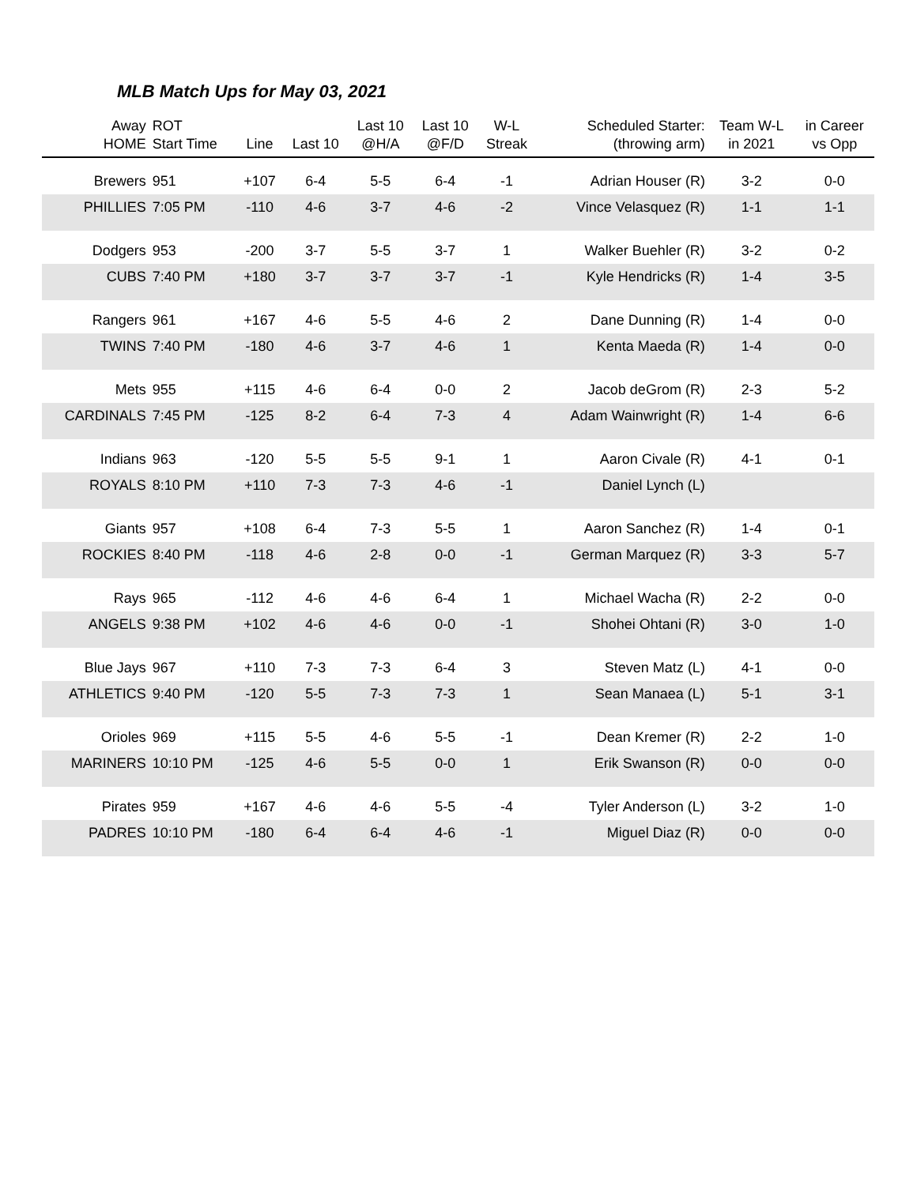MLB Match Ups for May 03, 2021
| Away HOME | ROT Start Time | Line | Last 10 | Last 10 @H/A | Last 10 @F/D | W-L Streak | Scheduled Starter: (throwing arm) | Team W-L in 2021 | in Career vs Opp |
| --- | --- | --- | --- | --- | --- | --- | --- | --- | --- |
| Brewers | 951 | +107 | 6-4 | 5-5 | 6-4 | -1 | Adrian Houser (R) | 3-2 | 0-0 |
| PHILLIES | 7:05 PM | -110 | 4-6 | 3-7 | 4-6 | -2 | Vince Velasquez (R) | 1-1 | 1-1 |
| Dodgers | 953 | -200 | 3-7 | 5-5 | 3-7 | 1 | Walker Buehler (R) | 3-2 | 0-2 |
| CUBS | 7:40 PM | +180 | 3-7 | 3-7 | 3-7 | -1 | Kyle Hendricks (R) | 1-4 | 3-5 |
| Rangers | 961 | +167 | 4-6 | 5-5 | 4-6 | 2 | Dane Dunning (R) | 1-4 | 0-0 |
| TWINS | 7:40 PM | -180 | 4-6 | 3-7 | 4-6 | 1 | Kenta Maeda (R) | 1-4 | 0-0 |
| Mets | 955 | +115 | 4-6 | 6-4 | 0-0 | 2 | Jacob deGrom (R) | 2-3 | 5-2 |
| CARDINALS | 7:45 PM | -125 | 8-2 | 6-4 | 7-3 | 4 | Adam Wainwright (R) | 1-4 | 6-6 |
| Indians | 963 | -120 | 5-5 | 5-5 | 9-1 | 1 | Aaron Civale (R) | 4-1 | 0-1 |
| ROYALS | 8:10 PM | +110 | 7-3 | 7-3 | 4-6 | -1 | Daniel Lynch (L) | | |
| Giants | 957 | +108 | 6-4 | 7-3 | 5-5 | 1 | Aaron Sanchez (R) | 1-4 | 0-1 |
| ROCKIES | 8:40 PM | -118 | 4-6 | 2-8 | 0-0 | -1 | German Marquez (R) | 3-3 | 5-7 |
| Rays | 965 | -112 | 4-6 | 4-6 | 6-4 | 1 | Michael Wacha (R) | 2-2 | 0-0 |
| ANGELS | 9:38 PM | +102 | 4-6 | 4-6 | 0-0 | -1 | Shohei Ohtani (R) | 3-0 | 1-0 |
| Blue Jays | 967 | +110 | 7-3 | 7-3 | 6-4 | 3 | Steven Matz (L) | 4-1 | 0-0 |
| ATHLETICS | 9:40 PM | -120 | 5-5 | 7-3 | 7-3 | 1 | Sean Manaea (L) | 5-1 | 3-1 |
| Orioles | 969 | +115 | 5-5 | 4-6 | 5-5 | -1 | Dean Kremer (R) | 2-2 | 1-0 |
| MARINERS | 10:10 PM | -125 | 4-6 | 5-5 | 0-0 | 1 | Erik Swanson (R) | 0-0 | 0-0 |
| Pirates | 959 | +167 | 4-6 | 4-6 | 5-5 | -4 | Tyler Anderson (L) | 3-2 | 1-0 |
| PADRES | 10:10 PM | -180 | 6-4 | 6-4 | 4-6 | -1 | Miguel Diaz (R) | 0-0 | 0-0 |